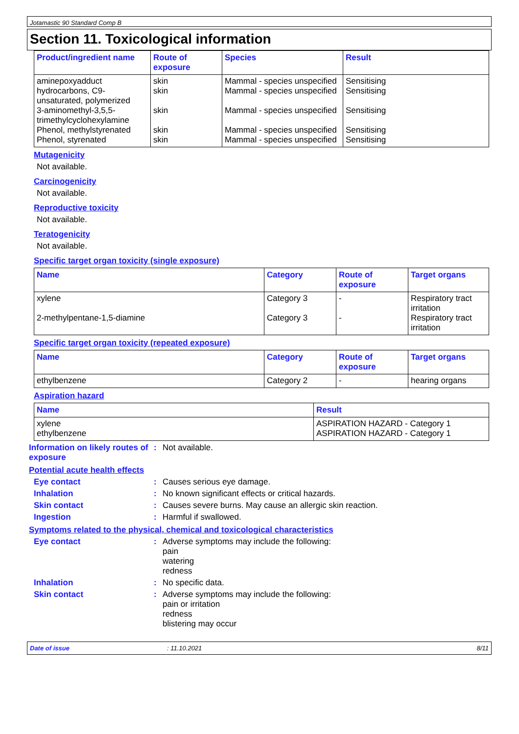Jotamastic 90 Standard Comp B
Section 11. Toxicological information
| Product/ingredient name | Route of exposure | Species | Result |
| --- | --- | --- | --- |
| aminepoxyadduct | skin | Mammal - species unspecified | Sensitising |
| hydrocarbons, C9-unsaturated, polymerized | skin | Mammal - species unspecified | Sensitising |
| 3-aminomethyl-3,5,5-trimethylcyclohexylamine | skin | Mammal - species unspecified | Sensitising |
| Phenol, methylstyrenated | skin | Mammal - species unspecified | Sensitising |
| Phenol, styrenated | skin | Mammal - species unspecified | Sensitising |
Mutagenicity
Not available.
Carcinogenicity
Not available.
Reproductive toxicity
Not available.
Teratogenicity
Not available.
Specific target organ toxicity (single exposure)
| Name | Category | Route of exposure | Target organs |
| --- | --- | --- | --- |
| xylene | Category 3 | - | Respiratory tract irritation |
| 2-methylpentane-1,5-diamine | Category 3 | - | Respiratory tract irritation |
Specific target organ toxicity (repeated exposure)
| Name | Category | Route of exposure | Target organs |
| --- | --- | --- | --- |
| ethylbenzene | Category 2 | - | hearing organs |
Aspiration hazard
| Name | Result |
| --- | --- |
| xylene | ASPIRATION HAZARD - Category 1 |
| ethylbenzene | ASPIRATION HAZARD - Category 1 |
Information on likely routes of exposure
: Not available.
Potential acute health effects
Eye contact : Causes serious eye damage.
Inhalation : No known significant effects or critical hazards.
Skin contact : Causes severe burns. May cause an allergic skin reaction.
Ingestion : Harmful if swallowed.
Symptoms related to the physical, chemical and toxicological characteristics
Eye contact : Adverse symptoms may include the following:
pain
watering
redness
Inhalation : No specific data.
Skin contact : Adverse symptoms may include the following:
pain or irritation
redness
blistering may occur
Date of issue : 11.10.2021 8/11